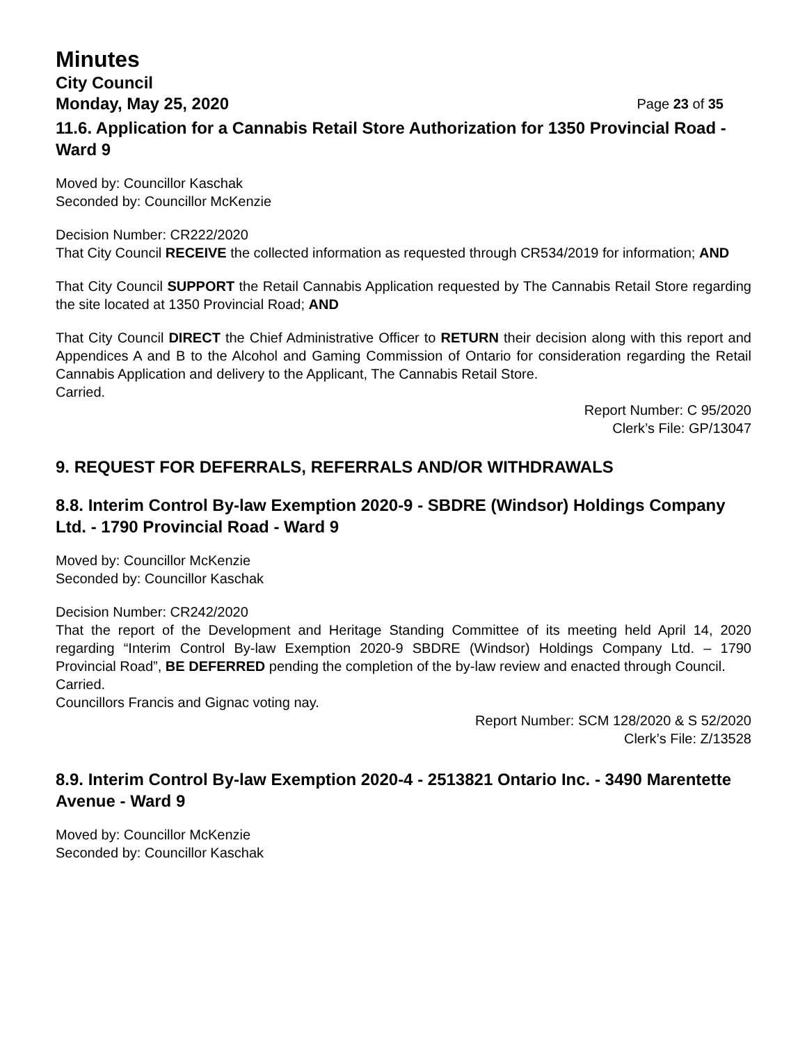Minutes
City Council
Monday, May 25, 2020 Page 23 of 35
11.6. Application for a Cannabis Retail Store Authorization for 1350 Provincial Road - Ward 9
Moved by: Councillor Kaschak
Seconded by: Councillor McKenzie
Decision Number: CR222/2020
That City Council RECEIVE the collected information as requested through CR534/2019 for information; AND
That City Council SUPPORT the Retail Cannabis Application requested by The Cannabis Retail Store regarding the site located at 1350 Provincial Road; AND
That City Council DIRECT the Chief Administrative Officer to RETURN their decision along with this report and Appendices A and B to the Alcohol and Gaming Commission of Ontario for consideration regarding the Retail Cannabis Application and delivery to the Applicant, The Cannabis Retail Store.
Carried.
Report Number: C 95/2020
Clerk’s File: GP/13047
9. REQUEST FOR DEFERRALS, REFERRALS AND/OR WITHDRAWALS
8.8. Interim Control By-law Exemption 2020-9 - SBDRE (Windsor) Holdings Company Ltd. - 1790 Provincial Road - Ward 9
Moved by: Councillor McKenzie
Seconded by: Councillor Kaschak
Decision Number: CR242/2020
That the report of the Development and Heritage Standing Committee of its meeting held April 14, 2020 regarding “Interim Control By-law Exemption 2020-9 SBDRE (Windsor) Holdings Company Ltd. – 1790 Provincial Road”, BE DEFERRED pending the completion of the by-law review and enacted through Council.
Carried.
Councillors Francis and Gignac voting nay.
Report Number: SCM 128/2020 & S 52/2020
Clerk’s File: Z/13528
8.9. Interim Control By-law Exemption 2020-4 - 2513821 Ontario Inc. - 3490 Marentette Avenue - Ward 9
Moved by: Councillor McKenzie
Seconded by: Councillor Kaschak